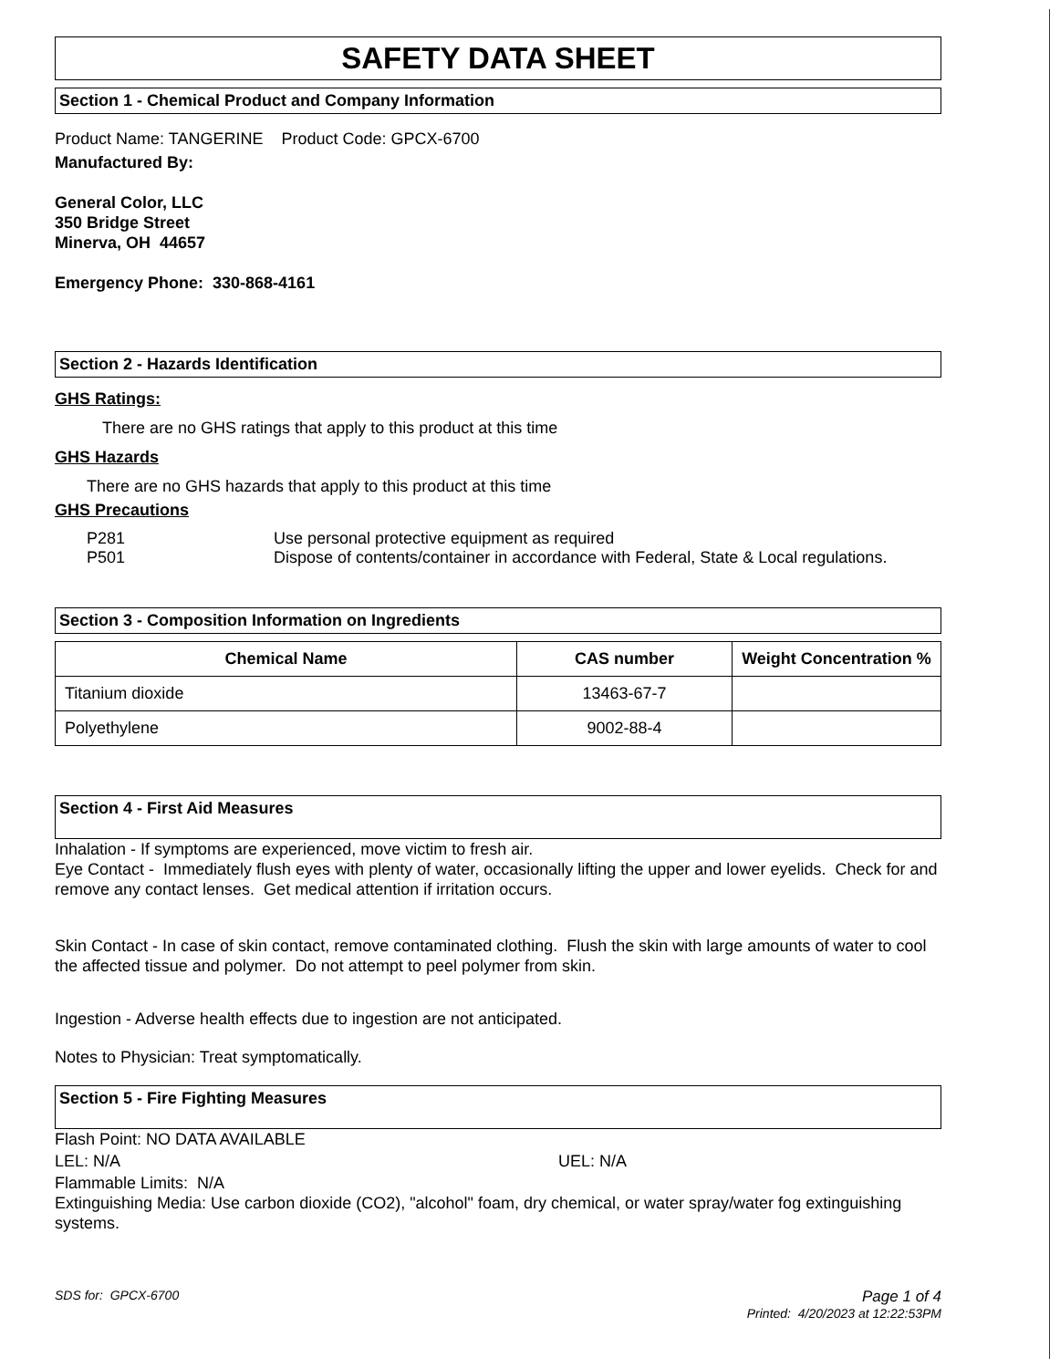SAFETY DATA SHEET
Section 1 - Chemical Product and Company Information
Product Name: TANGERINE Product Code: GPCX-6700
Manufactured By:
General Color, LLC
350 Bridge Street
Minerva, OH 44657
Emergency Phone: 330-868-4161
Section 2 - Hazards Identification
GHS Ratings:
There are no GHS ratings that apply to this product at this time
GHS Hazards
There are no GHS hazards that apply to this product at this time
GHS Precautions
| P281 | Use personal protective equipment as required |
| P501 | Dispose of contents/container in accordance with Federal, State & Local regulations. |
Section 3 - Composition Information on Ingredients
| Chemical Name | CAS number | Weight Concentration % |
| --- | --- | --- |
| Titanium dioxide | 13463-67-7 | |
| Polyethylene | 9002-88-4 | |
Section 4 - First Aid Measures
Inhalation - If symptoms are experienced, move victim to fresh air.
Eye Contact - Immediately flush eyes with plenty of water, occasionally lifting the upper and lower eyelids. Check for and remove any contact lenses. Get medical attention if irritation occurs.
Skin Contact - In case of skin contact, remove contaminated clothing. Flush the skin with large amounts of water to cool the affected tissue and polymer. Do not attempt to peel polymer from skin.
Ingestion - Adverse health effects due to ingestion are not anticipated.
Notes to Physician: Treat symptomatically.
Section 5 - Fire Fighting Measures
Flash Point: NO DATA AVAILABLE
LEL: N/A UEL: N/A
Flammable Limits: N/A
Extinguishing Media: Use carbon dioxide (CO2), "alcohol" foam, dry chemical, or water spray/water fog extinguishing systems.
SDS for: GPCX-6700 Page 1 of 4
Printed: 4/20/2023 at 12:22:53PM